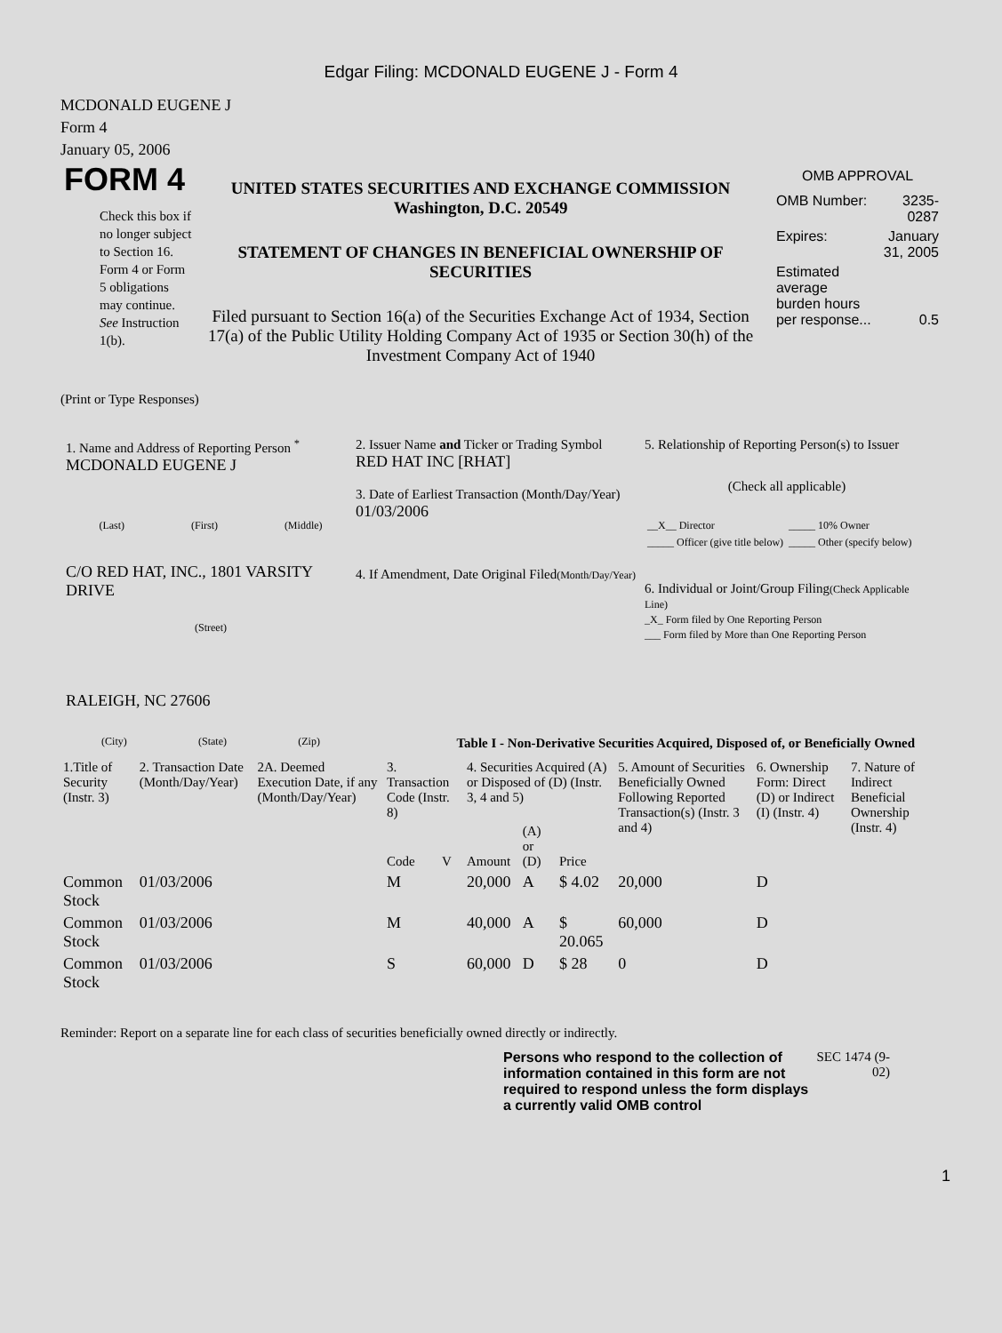Edgar Filing: MCDONALD EUGENE J - Form 4
MCDONALD EUGENE J
Form 4
January 05, 2006
FORM 4
Check this box if no longer subject to Section 16. Form 4 or Form 5 obligations may continue. See Instruction 1(b).
UNITED STATES SECURITIES AND EXCHANGE COMMISSION
Washington, D.C. 20549
STATEMENT OF CHANGES IN BENEFICIAL OWNERSHIP OF SECURITIES
Filed pursuant to Section 16(a) of the Securities Exchange Act of 1934, Section 17(a) of the Public Utility Holding Company Act of 1935 or Section 30(h) of the Investment Company Act of 1940
OMB APPROVAL
| OMB Number: | 3235-0287 |
| Expires: | January 31, 2005 |
| Estimated average burden hours per response... | 0.5 |
(Print or Type Responses)
1. Name and Address of Reporting Person <sup>*</sup>
MCDONALD EUGENE J
(Last) (First) (Middle)
C/O RED HAT, INC., 1801 VARSITY DRIVE
(Street)
RALEIGH, NC 27606
(City) (State) (Zip)
2. Issuer Name and Ticker or Trading Symbol
RED HAT INC [RHAT]
3. Date of Earliest Transaction (Month/Day/Year)
01/03/2006
4. If Amendment, Date Original Filed(Month/Day/Year)
5. Relationship of Reporting Person(s) to Issuer
(Check all applicable)
| __X__ Director | _____ 10% Owner |
| _____ Officer (give title below) | _____ Other (specify below) |
6. Individual or Joint/Group Filing(Check Applicable Line)
_X_ Form filed by One Reporting Person
___ Form filed by More than One Reporting Person
Table I - Non-Derivative Securities Acquired, Disposed of, or Beneficially Owned
| 1.Title of Security (Instr. 3) | 2. Transaction Date (Month/Day/Year) | 2A. Deemed Execution Date, if any (Month/Day/Year) | 3. Transaction Code (Instr. 8) | | 4. Securities Acquired (A) or Disposed of (D) (Instr. 3, 4 and 5) | | | 5. Amount of Securities Beneficially Owned Following Reported Transaction(s) (Instr. 3 and 4) | 6. Ownership Form: Direct (D) or Indirect (I) (Instr. 4) | 7. Nature of Indirect Beneficial Ownership (Instr. 4) |
| --- | --- | --- | --- | --- | --- | --- | --- | --- | --- | --- |
| | | | Code | V | Amount | (A) or (D) | Price | | | |
| Common Stock | 01/03/2006 | | M | | 20,000 | A | $ 4.02 | 20,000 | D | |
| Common Stock | 01/03/2006 | | M | | 40,000 | A | $ 20.065 | 60,000 | D | |
| Common Stock | 01/03/2006 | | S | | 60,000 | D | $ 28 | 0 | D | |
Reminder: Report on a separate line for each class of securities beneficially owned directly or indirectly.
Persons who respond to the collection of information contained in this form are not required to respond unless the form displays a currently valid OMB control
SEC 1474 (9-02)
1